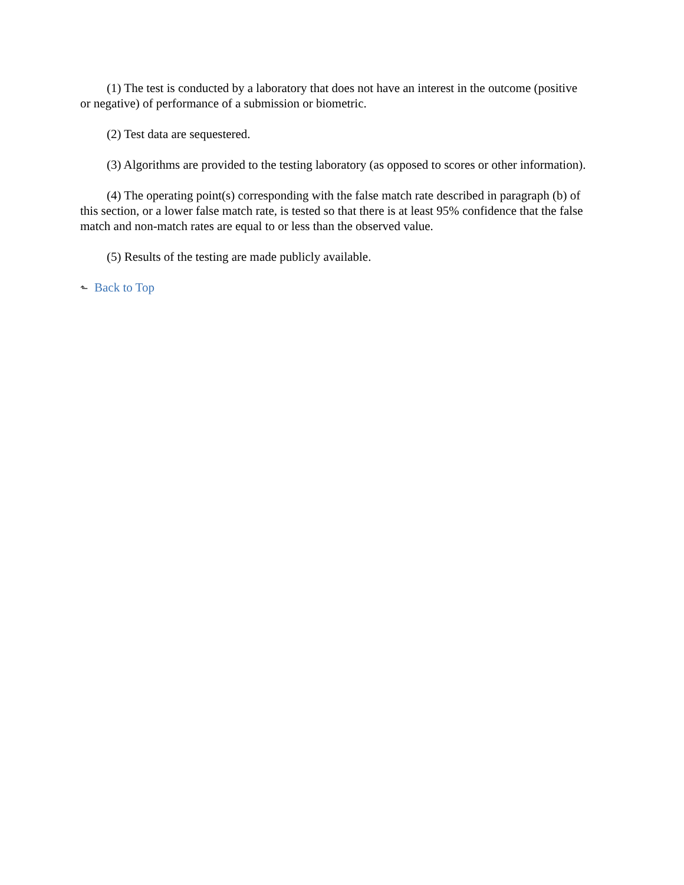(1) The test is conducted by a laboratory that does not have an interest in the outcome (positive or negative) of performance of a submission or biometric.
(2) Test data are sequestered.
(3) Algorithms are provided to the testing laboratory (as opposed to scores or other information).
(4) The operating point(s) corresponding with the false match rate described in paragraph (b) of this section, or a lower false match rate, is tested so that there is at least 95% confidence that the false match and non-match rates are equal to or less than the observed value.
(5) Results of the testing are made publicly available.
⬑ Back to Top